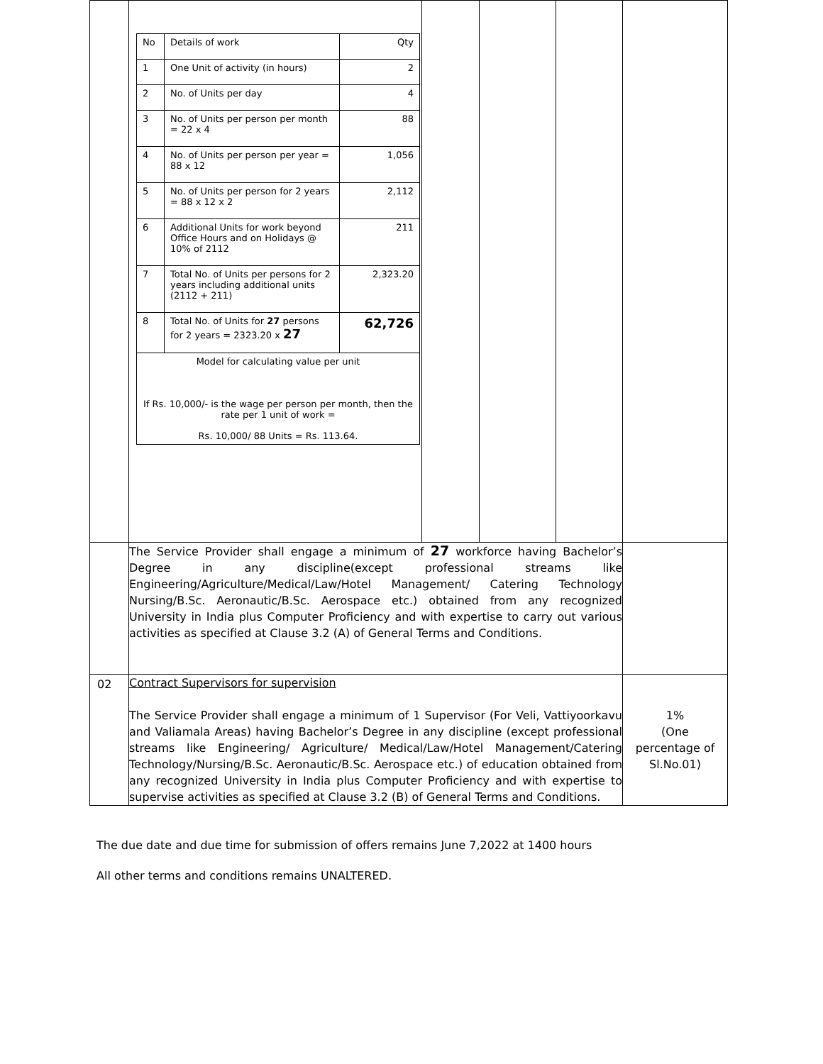| | / No / Details of work / Qty / / 1 / One Unit of activity (in hours) / 2 / / 2 / No. of Units per day / 4 / / 3 / No. of Units per person per month = 22 x 4 / 88 / / 4 / No. of Units per person per year = 88 x 12 / 1,056 / / 5 / No. of Units per person for 2 years = 88 x 12 x 2 / 2,112 / / 6 / Additional Units for work beyond Office Hours and on Holidays @ 10% of 2112 / 211 / / 7 / Total No. of Units per persons for 2 years including additional units (2112 + 211) / 2,323.20 / / 8 / Total No. of Units for 27 persons for 2 years = 2323.20 x 27 / 62,726 / / Model for calculating value per unit If Rs. 10,000/- is the wage per person per month, then the rate per 1 unit of work = Rs. 10,000/ 88 Units = Rs. 113.64. / / / | | | | |
| | The Service Provider shall engage a minimum of 27 workforce having Bachelor’s Degree in any discipline(except professional streams like Engineering/Agriculture/Medical/Law/Hotel Management/ Catering Technology Nursing/B.Sc. Aeronautic/B.Sc. Aerospace etc.) obtained from any recognized University in India plus Computer Proficiency and with expertise to carry out various activities as specified at Clause 3.2 (A) of General Terms and Conditions. | | | | |
| 02 | Contract Supervisors for supervision The Service Provider shall engage a minimum of 1 Supervisor (For Veli, Vattiyoorkavu and Valiamala Areas) having Bachelor’s Degree in any discipline (except professional streams like Engineering/ Agriculture/ Medical/Law/Hotel Management/Catering Technology/Nursing/B.Sc. Aeronautic/B.Sc. Aerospace etc.) of education obtained from any recognized University in India plus Computer Proficiency and with expertise to supervise activities as specified at Clause 3.2 (B) of General Terms and Conditions. | | | | 1% (One percentage of Sl.No.01) |
The due date and due time for submission of offers remains June 7,2022 at 1400 hours
All other terms and conditions remains UNALTERED.